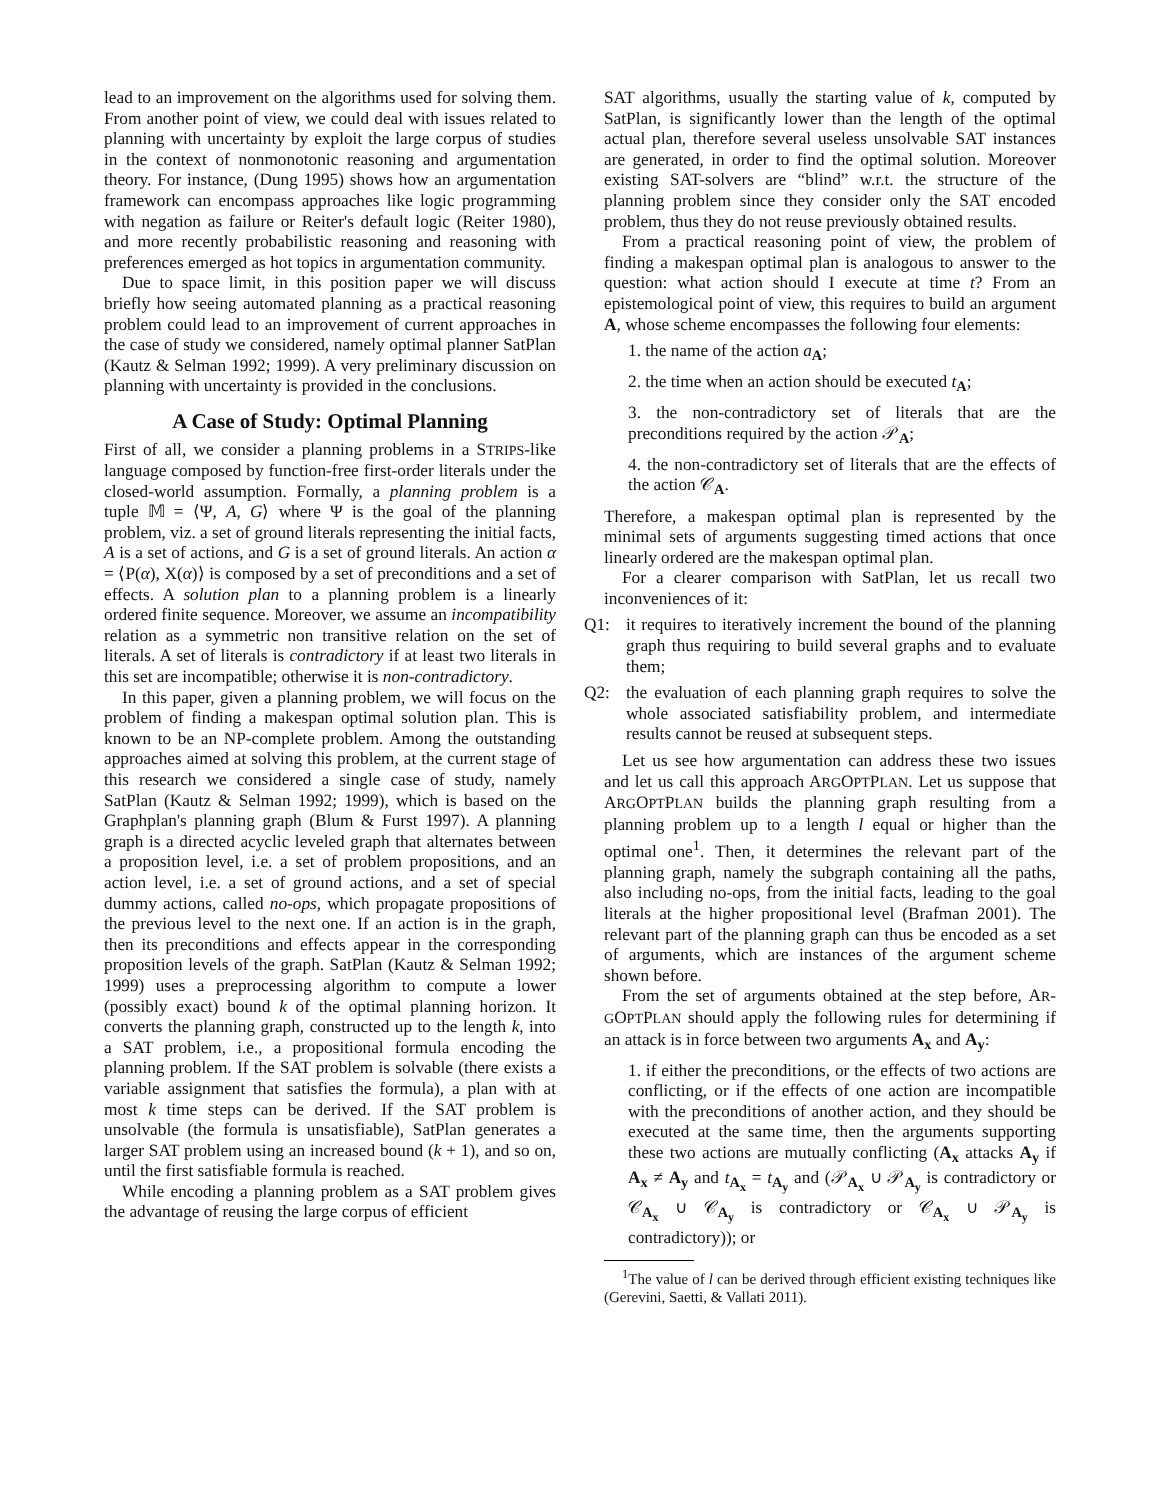lead to an improvement on the algorithms used for solving them. From another point of view, we could deal with issues related to planning with uncertainty by exploit the large corpus of studies in the context of nonmonotonic reasoning and argumentation theory. For instance, (Dung 1995) shows how an argumentation framework can encompass approaches like logic programming with negation as failure or Reiter's default logic (Reiter 1980), and more recently probabilistic reasoning and reasoning with preferences emerged as hot topics in argumentation community.
Due to space limit, in this position paper we will discuss briefly how seeing automated planning as a practical reasoning problem could lead to an improvement of current approaches in the case of study we considered, namely optimal planner SatPlan (Kautz & Selman 1992; 1999). A very preliminary discussion on planning with uncertainty is provided in the conclusions.
A Case of Study: Optimal Planning
First of all, we consider a planning problems in a STRIPS-like language composed by function-free first-order literals under the closed-world assumption. Formally, a planning problem is a tuple 𝕄 = ⟨Ψ, A, G⟩ where Ψ is the goal of the planning problem, viz. a set of ground literals representing the initial facts, A is a set of actions, and G is a set of ground literals. An action α = ⟨P(α), X(α)⟩ is composed by a set of preconditions and a set of effects. A solution plan to a planning problem is a linearly ordered finite sequence. Moreover, we assume an incompatibility relation as a symmetric non transitive relation on the set of literals. A set of literals is contradictory if at least two literals in this set are incompatible; otherwise it is non-contradictory.
In this paper, given a planning problem, we will focus on the problem of finding a makespan optimal solution plan. This is known to be an NP-complete problem. Among the outstanding approaches aimed at solving this problem, at the current stage of this research we considered a single case of study, namely SatPlan (Kautz & Selman 1992; 1999), which is based on the Graphplan's planning graph (Blum & Furst 1997). A planning graph is a directed acyclic leveled graph that alternates between a proposition level, i.e. a set of problem propositions, and an action level, i.e. a set of ground actions, and a set of special dummy actions, called no-ops, which propagate propositions of the previous level to the next one. If an action is in the graph, then its preconditions and effects appear in the corresponding proposition levels of the graph. SatPlan (Kautz & Selman 1992; 1999) uses a preprocessing algorithm to compute a lower (possibly exact) bound k of the optimal planning horizon. It converts the planning graph, constructed up to the length k, into a SAT problem, i.e., a propositional formula encoding the planning problem. If the SAT problem is solvable (there exists a variable assignment that satisfies the formula), a plan with at most k time steps can be derived. If the SAT problem is unsolvable (the formula is unsatisfiable), SatPlan generates a larger SAT problem using an increased bound (k + 1), and so on, until the first satisfiable formula is reached.
While encoding a planning problem as a SAT problem gives the advantage of reusing the large corpus of efficient
SAT algorithms, usually the starting value of k, computed by SatPlan, is significantly lower than the length of the optimal actual plan, therefore several useless unsolvable SAT instances are generated, in order to find the optimal solution. Moreover existing SAT-solvers are “blind” w.r.t. the structure of the planning problem since they consider only the SAT encoded problem, thus they do not reuse previously obtained results.
From a practical reasoning point of view, the problem of finding a makespan optimal plan is analogous to answer to the question: what action should I execute at time t? From an epistemological point of view, this requires to build an argument A, whose scheme encompasses the following four elements:
1. the name of the action a<sub>A</sub>;
2. the time when an action should be executed t<sub>A</sub>;
3. the non-contradictory set of literals that are the preconditions required by the action 𝒫<sub>A</sub>;
4. the non-contradictory set of literals that are the effects of the action 𝒞<sub>A</sub>.
Therefore, a makespan optimal plan is represented by the minimal sets of arguments suggesting timed actions that once linearly ordered are the makespan optimal plan.
For a clearer comparison with SatPlan, let us recall two inconveniences of it:
Q1: it requires to iteratively increment the bound of the planning graph thus requiring to build several graphs and to evaluate them;
Q2: the evaluation of each planning graph requires to solve the whole associated satisfiability problem, and intermediate results cannot be reused at subsequent steps.
Let us see how argumentation can address these two issues and let us call this approach ARGOPTPLAN. Let us suppose that ARGOPTPLAN builds the planning graph resulting from a planning problem up to a length l equal or higher than the optimal one<sup>1</sup>. Then, it determines the relevant part of the planning graph, namely the subgraph containing all the paths, also including no-ops, from the initial facts, leading to the goal literals at the higher propositional level (Brafman 2001). The relevant part of the planning graph can thus be encoded as a set of arguments, which are instances of the argument scheme shown before.
From the set of arguments obtained at the step before, AR-GOPTPLAN should apply the following rules for determining if an attack is in force between two arguments A<sub>x</sub> and A<sub>y</sub>:
1. if either the preconditions, or the effects of two actions are conflicting, or if the effects of one action are incompatible with the preconditions of another action, and they should be executed at the same time, then the arguments supporting these two actions are mutually conflicting (A<sub>x</sub> attacks A<sub>y</sub> if A<sub>x</sub> ≠ A<sub>y</sub> and t<sub>A<sub>x</sub></sub> = t<sub>A<sub>y</sub></sub> and (𝒫<sub>A<sub>x</sub></sub> ∪ 𝒫<sub>A<sub>y</sub></sub> is contradictory or 𝒞<sub>A<sub>x</sub></sub> ∪ 𝒞<sub>A<sub>y</sub></sub> is contradictory or 𝒞<sub>A<sub>x</sub></sub> ∪ 𝒫<sub>A<sub>y</sub></sub> is contradictory)); or
<sup>1</sup> The value of l can be derived through efficient existing techniques like (Gerevini, Saetti, & Vallati 2011).